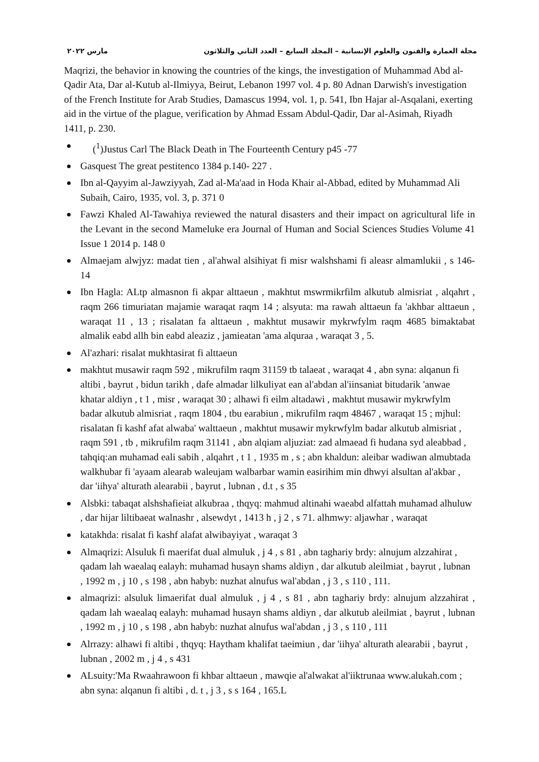مجلة العمارة والفنون والعلوم الإنسانية – المجلد السابع – العدد الثاني والثلاثون مارس ٢٠٢٢
Maqrizi, the behavior in knowing the countries of the kings, the investigation of Muhammad Abd al-Qadir Ata, Dar al-Kutub al-Ilmiyya, Beirut, Lebanon 1997 vol. 4 p. 80 Adnan Darwish's investigation of the French Institute for Arab Studies, Damascus 1994, vol. 1, p. 541, Ibn Hajar al-Asqalani, exerting aid in the virtue of the plague, verification by Ahmad Essam Abdul-Qadir, Dar al-Asimah, Riyadh 1411, p. 230.
(<sup>1</sup>)Justus Carl The Black Death in The Fourteenth Century p45 -77
Gasquest The great pestitenco 1384 p.140- 227 .
Ibn al-Qayyim al-Jawziyyah, Zad al-Ma'aad in Hoda Khair al-Abbad, edited by Muhammad Ali Subaih, Cairo, 1935, vol. 3, p. 371 0
Fawzi Khaled Al-Tawahiya reviewed the natural disasters and their impact on agricultural life in the Levant in the second Mameluke era Journal of Human and Social Sciences Studies Volume 41 Issue 1 2014 p. 148 0
Almaejam alwjyz: madat tien , al'ahwal alsihiyat fi misr walshshami fi aleasr almamlukii , s 146- 14
Ibn Hagla: ALtp almasnon fi akpar alttaeun , makhtut mswrmikrfilm alkutub almisriat , alqahrt , raqm 266 timuriatan majamie waraqat raqm 14 ; alsyuta: ma rawah alttaeun fa 'akhbar alttaeun , waraqat 11 , 13 ; risalatan fa alttaeun , makhtut musawir mykrwfylm raqm 4685 bimaktabat almalik eabd allh bin eabd aleaziz , jamieatan 'ama alquraa , waraqat 3 , 5.
Al'azhari: risalat mukhtasirat fi alttaeun
makhtut musawir raqm 592 , mikrufilm raqm 31159 tb talaeat , waraqat 4 , abn syna: alqanun fi altibi , bayrut , bidun tarikh , dafe almadar lilkuliyat ean al'abdan al'iinsaniat bitudarik 'anwae khatar aldiyn , t 1 , misr , waraqat 30 ; alhawi fi eilm altadawi , makhtut musawir mykrwfylm badar alkutub almisriat , raqm 1804 , tbu earabiun , mikrufilm raqm 48467 , waraqat 15 ; mjhul: risalatan fi kashf afat alwaba' walttaeun , makhtut musawir mykrwfylm badar alkutub almisriat , raqm 591 , tb , mikrufilm raqm 31141 , abn alqiam aljuziat: zad almaead fi hudana syd aleabbad , tahqiq:an muhamad eali sabih , alqahrt , t 1 , 1935 m , s ; abn khaldun: aleibar wadiwan almubtada walkhubar fi 'ayaam alearab waleujam walbarbar wamin easirihim min dhwyi alsultan al'akbar , dar 'iihya' alturath alearabii , bayrut , lubnan , d.t , s 35
Alsbki: tabaqat alshshafieiat alkubraa , thqyq: mahmud altinahi waeabd alfattah muhamad alhuluw , dar hijar liltibaeat walnashr , alsewdyt , 1413 h , j 2 , s 71. alhmwy: aljawhar , waraqat
katakhda: risalat fi kashf alafat alwibayiyat , waraqat 3
Almaqrizi: Alsuluk fi maerifat dual almuluk , j 4 , s 81 , abn taghariy brdy: alnujum alzzahirat , qadam lah waealaq ealayh: muhamad husayn shams aldiyn , dar alkutub aleilmiat , bayrut , lubnan , 1992 m , j 10 , s 198 , abn habyb: nuzhat alnufus wal'abdan , j 3 , s 110 , 111.
almaqrizi: alsuluk limaerifat dual almuluk , j 4 , s 81 , abn taghariy brdy: alnujum alzzahirat , qadam lah waealaq ealayh: muhamad husayn shams aldiyn , dar alkutub aleilmiat , bayrut , lubnan , 1992 m , j 10 , s 198 , abn habyb: nuzhat alnufus wal'abdan , j 3 , s 110 , 111
Alrrazy: alhawi fi altibi , thqyq: Haytham khalifat taeimiun , dar 'iihya' alturath alearabii , bayrut , lubnan , 2002 m , j 4 , s 431
ALsuity:'Ma Rwaahrawoon fi khbar alttaeun , mawqie al'alwakat al'iiktrunaa www.alukah.com ; abn syna: alqanun fi altibi , d. t , j 3 , s s 164 , 165.L